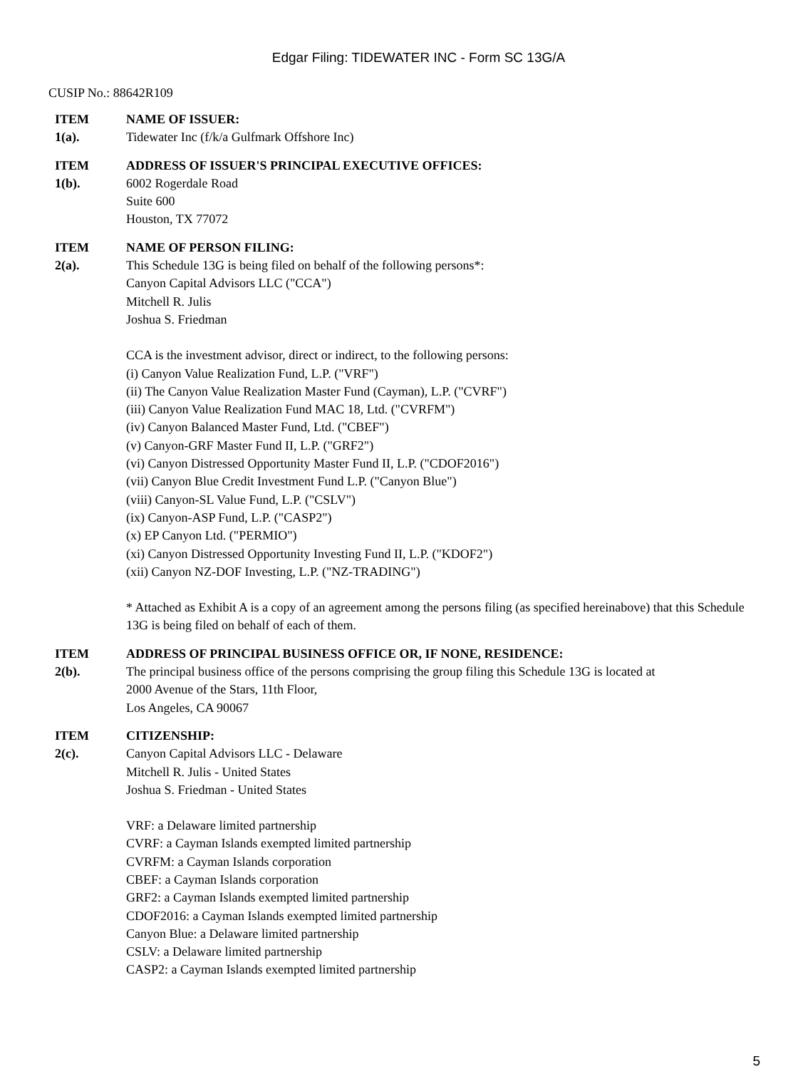Edgar Filing: TIDEWATER INC - Form SC 13G/A
CUSIP No.: 88642R109
ITEM
1(a).
NAME OF ISSUER:
Tidewater Inc (f/k/a Gulfmark Offshore Inc)
ITEM
1(b).
ADDRESS OF ISSUER'S PRINCIPAL EXECUTIVE OFFICES:
6002 Rogerdale Road
Suite 600
Houston, TX 77072
ITEM
2(a).
NAME OF PERSON FILING:
This Schedule 13G is being filed on behalf of the following persons*:
Canyon Capital Advisors LLC ("CCA")
Mitchell R. Julis
Joshua S. Friedman
CCA is the investment advisor, direct or indirect, to the following persons:
(i) Canyon Value Realization Fund, L.P. ("VRF")
(ii) The Canyon Value Realization Master Fund (Cayman), L.P. ("CVRF")
(iii) Canyon Value Realization Fund MAC 18, Ltd. ("CVRFM")
(iv) Canyon Balanced Master Fund, Ltd. ("CBEF")
(v) Canyon-GRF Master Fund II, L.P. ("GRF2")
(vi) Canyon Distressed Opportunity Master Fund II, L.P. ("CDOF2016")
(vii) Canyon Blue Credit Investment Fund L.P. ("Canyon Blue")
(viii) Canyon-SL Value Fund, L.P. ("CSLV")
(ix) Canyon-ASP Fund, L.P. ("CASP2")
(x) EP Canyon Ltd. ("PERMIO")
(xi) Canyon Distressed Opportunity Investing Fund II, L.P. ("KDOF2")
(xii) Canyon NZ-DOF Investing, L.P. ("NZ-TRADING")
* Attached as Exhibit A is a copy of an agreement among the persons filing (as specified hereinabove) that this Schedule 13G is being filed on behalf of each of them.
ITEM
2(b).
ADDRESS OF PRINCIPAL BUSINESS OFFICE OR, IF NONE, RESIDENCE:
The principal business office of the persons comprising the group filing this Schedule 13G is located at
2000 Avenue of the Stars, 11th Floor,
Los Angeles, CA 90067
ITEM
2(c).
CITIZENSHIP:
Canyon Capital Advisors LLC - Delaware
Mitchell R. Julis - United States
Joshua S. Friedman - United States
VRF: a Delaware limited partnership
CVRF: a Cayman Islands exempted limited partnership
CVRFM: a Cayman Islands corporation
CBEF: a Cayman Islands corporation
GRF2: a Cayman Islands exempted limited partnership
CDOF2016: a Cayman Islands exempted limited partnership
Canyon Blue: a Delaware limited partnership
CSLV: a Delaware limited partnership
CASP2: a Cayman Islands exempted limited partnership
5